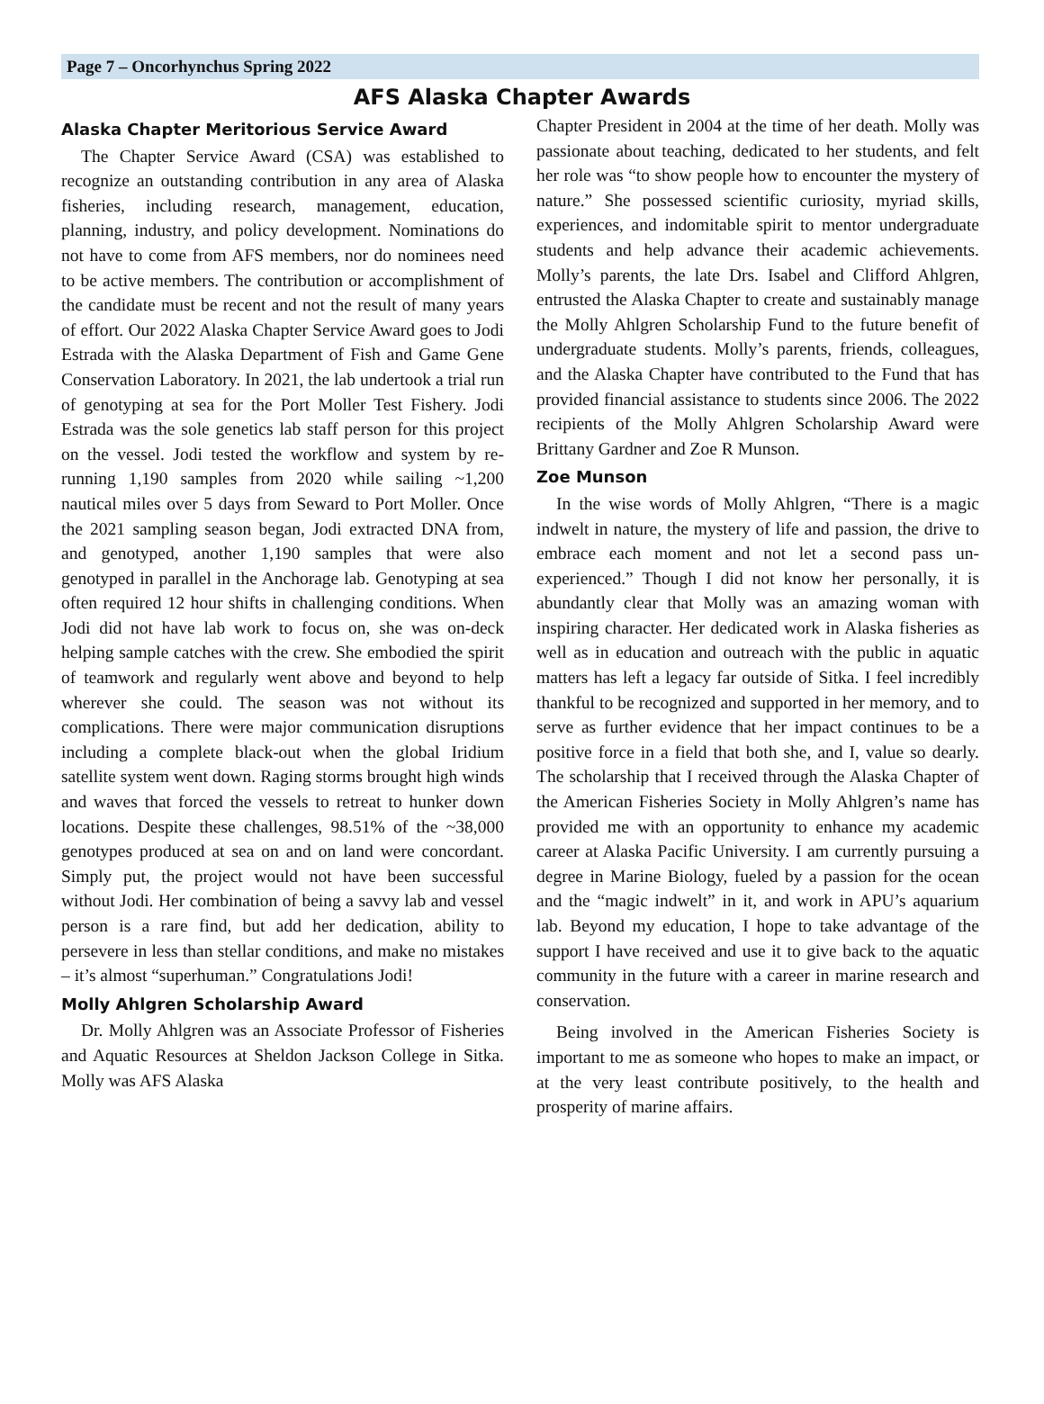Page 7 – Oncorhynchus Spring 2022
AFS Alaska Chapter Awards
Alaska Chapter Meritorious Service Award
The Chapter Service Award (CSA) was established to recognize an outstanding contribution in any area of Alaska fisheries, including research, management, education, planning, industry, and policy development. Nominations do not have to come from AFS members, nor do nominees need to be active members. The contribution or accomplishment of the candidate must be recent and not the result of many years of effort. Our 2022 Alaska Chapter Service Award goes to Jodi Estrada with the Alaska Department of Fish and Game Gene Conservation Laboratory. In 2021, the lab undertook a trial run of genotyping at sea for the Port Moller Test Fishery. Jodi Estrada was the sole genetics lab staff person for this project on the vessel. Jodi tested the workflow and system by re-running 1,190 samples from 2020 while sailing ~1,200 nautical miles over 5 days from Seward to Port Moller. Once the 2021 sampling season began, Jodi extracted DNA from, and genotyped, another 1,190 samples that were also genotyped in parallel in the Anchorage lab. Genotyping at sea often required 12 hour shifts in challenging conditions. When Jodi did not have lab work to focus on, she was on-deck helping sample catches with the crew. She embodied the spirit of teamwork and regularly went above and beyond to help wherever she could. The season was not without its complications. There were major communication disruptions including a complete black-out when the global Iridium satellite system went down. Raging storms brought high winds and waves that forced the vessels to retreat to hunker down locations. Despite these challenges, 98.51% of the ~38,000 genotypes produced at sea on and on land were concordant. Simply put, the project would not have been successful without Jodi. Her combination of being a savvy lab and vessel person is a rare find, but add her dedication, ability to persevere in less than stellar conditions, and make no mistakes – it’s almost “superhuman.” Congratulations Jodi!
Molly Ahlgren Scholarship Award
Dr. Molly Ahlgren was an Associate Professor of Fisheries and Aquatic Resources at Sheldon Jackson College in Sitka. Molly was AFS Alaska
Chapter President in 2004 at the time of her death. Molly was passionate about teaching, dedicated to her students, and felt her role was “to show people how to encounter the mystery of nature.” She possessed scientific curiosity, myriad skills, experiences, and indomitable spirit to mentor undergraduate students and help advance their academic achievements. Molly’s parents, the late Drs. Isabel and Clifford Ahlgren, entrusted the Alaska Chapter to create and sustainably manage the Molly Ahlgren Scholarship Fund to the future benefit of undergraduate students. Molly’s parents, friends, colleagues, and the Alaska Chapter have contributed to the Fund that has provided financial assistance to students since 2006. The 2022 recipients of the Molly Ahlgren Scholarship Award were Brittany Gardner and Zoe R Munson.
Zoe Munson
In the wise words of Molly Ahlgren, “There is a magic indwelt in nature, the mystery of life and passion, the drive to embrace each moment and not let a second pass un-experienced.” Though I did not know her personally, it is abundantly clear that Molly was an amazing woman with inspiring character. Her dedicated work in Alaska fisheries as well as in education and outreach with the public in aquatic matters has left a legacy far outside of Sitka. I feel incredibly thankful to be recognized and supported in her memory, and to serve as further evidence that her impact continues to be a positive force in a field that both she, and I, value so dearly. The scholarship that I received through the Alaska Chapter of the American Fisheries Society in Molly Ahlgren’s name has provided me with an opportunity to enhance my academic career at Alaska Pacific University. I am currently pursuing a degree in Marine Biology, fueled by a passion for the ocean and the “magic indwelt” in it, and work in APU’s aquarium lab. Beyond my education, I hope to take advantage of the support I have received and use it to give back to the aquatic community in the future with a career in marine research and conservation.
Being involved in the American Fisheries Society is important to me as someone who hopes to make an impact, or at the very least contribute positively, to the health and prosperity of marine affairs.